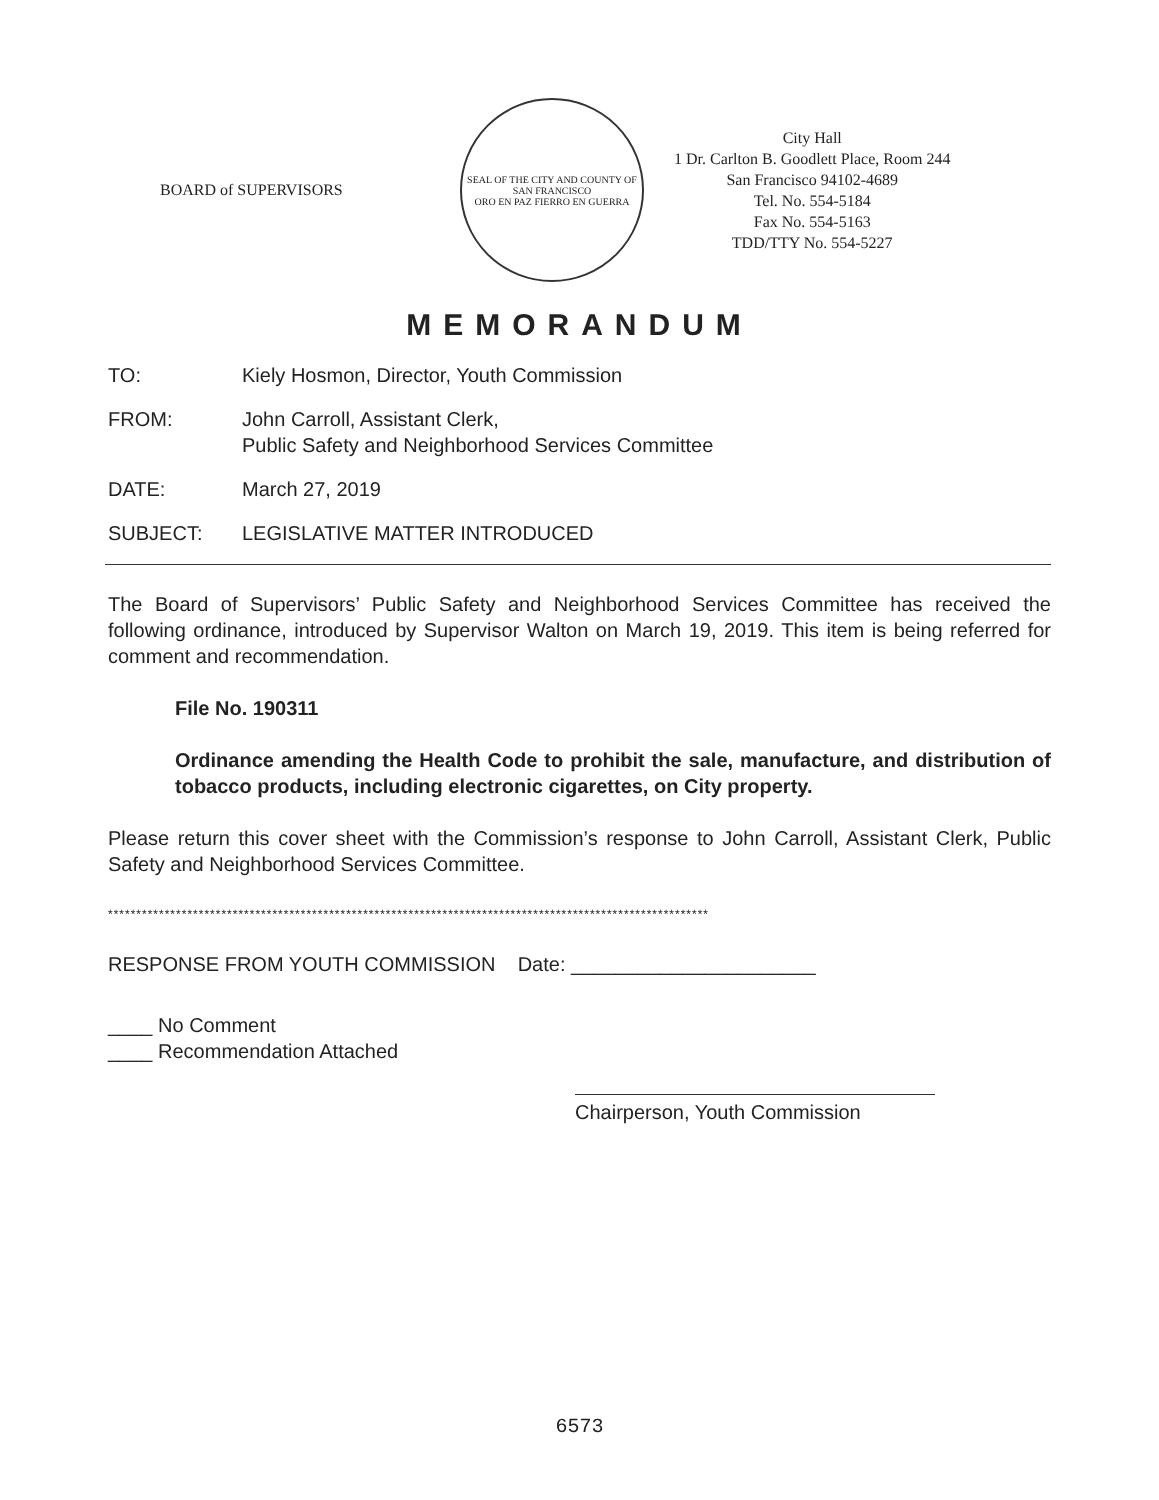BOARD of SUPERVISORS
SEAL OF THE CITY AND COUNTY OF SAN FRANCISCO
ORO EN PAZ FIERRO EN GUERRA
City Hall
1 Dr. Carlton B. Goodlett Place, Room 244
San Francisco 94102-4689
Tel. No. 554-5184
Fax No. 554-5163
TDD/TTY No. 554-5227
MEMORANDUM
TO: Kiely Hosmon, Director, Youth Commission
FROM: John Carroll, Assistant Clerk,
Public Safety and Neighborhood Services Committee
DATE: March 27, 2019
SUBJECT: LEGISLATIVE MATTER INTRODUCED
The Board of Supervisors’ Public Safety and Neighborhood Services Committee has received the following ordinance, introduced by Supervisor Walton on March 19, 2019. This item is being referred for comment and recommendation.
File No. 190311
Ordinance amending the Health Code to prohibit the sale, manufacture, and distribution of tobacco products, including electronic cigarettes, on City property.
Please return this cover sheet with the Commission’s response to John Carroll, Assistant Clerk, Public Safety and Neighborhood Services Committee.
**********************************************************************************************************
RESPONSE FROM YOUTH COMMISSION Date: ______________________
____ No Comment
____ Recommendation Attached
Chairperson, Youth Commission
6573